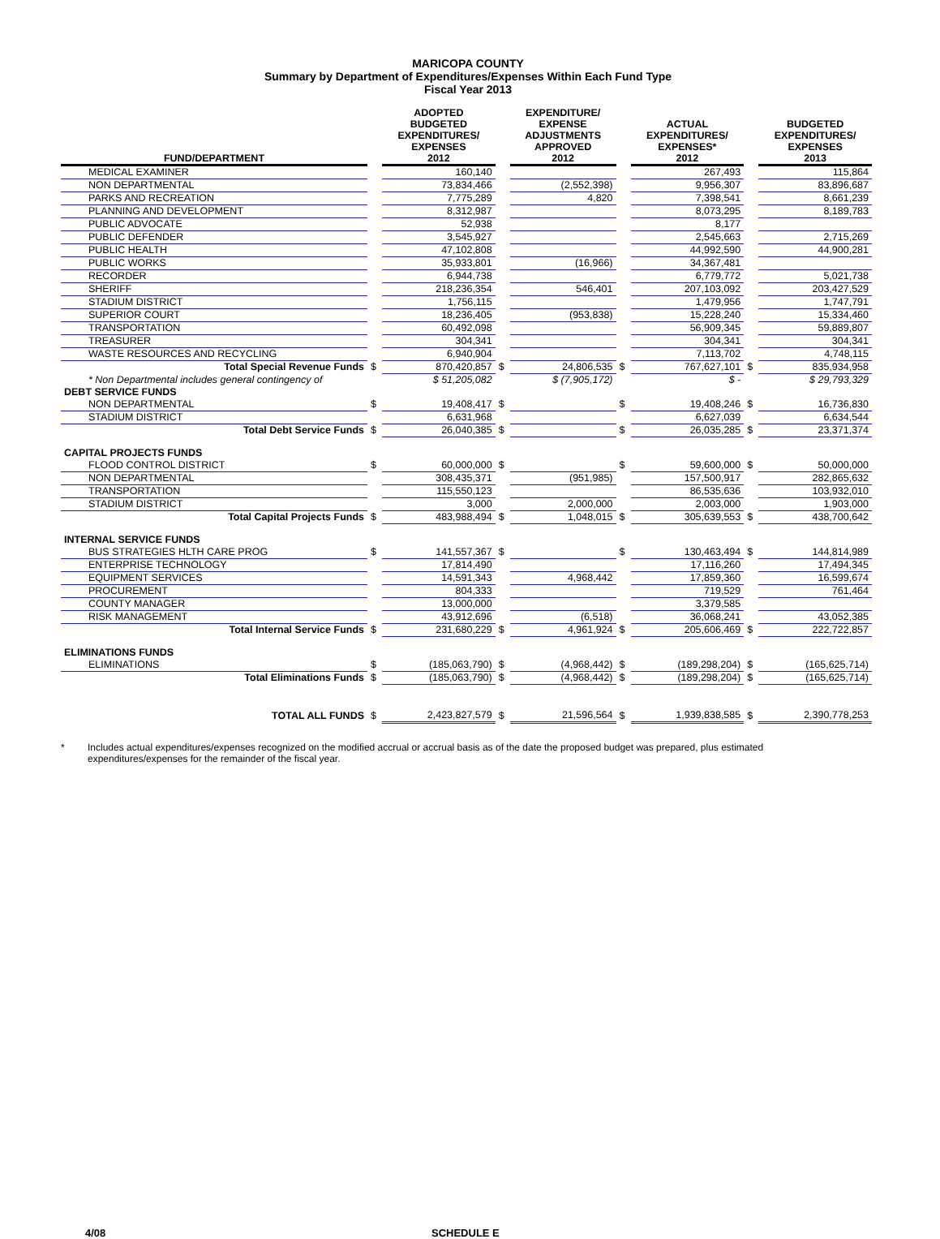MARICOPA COUNTY
Summary by Department of Expenditures/Expenses Within Each Fund Type
Fiscal Year 2013
| FUND/DEPARTMENT | | ADOPTED BUDGETED EXPENDITURES/ EXPENSES 2012 | | EXPENDITURE/ EXPENSE ADJUSTMENTS APPROVED 2012 | | ACTUAL EXPENDITURES/ EXPENSES* 2012 | | BUDGETED EXPENDITURES/ EXPENSES 2013 |
| --- | --- | --- | --- | --- | --- | --- | --- | --- |
| MEDICAL EXAMINER | | 160,140 | | | | 267,493 | | 115,864 |
| NON DEPARTMENTAL | | 73,834,466 | | (2,552,398) | | 9,956,307 | | 83,896,687 |
| PARKS AND RECREATION | | 7,775,289 | | 4,820 | | 7,398,541 | | 8,661,239 |
| PLANNING AND DEVELOPMENT | | 8,312,987 | | | | 8,073,295 | | 8,189,783 |
| PUBLIC ADVOCATE | | 52,938 | | | | 8,177 | | |
| PUBLIC DEFENDER | | 3,545,927 | | | | 2,545,663 | | 2,715,269 |
| PUBLIC HEALTH | | 47,102,808 | | | | 44,992,590 | | 44,900,281 |
| PUBLIC WORKS | | 35,933,801 | | (16,966) | | 34,367,481 | | |
| RECORDER | | 6,944,738 | | | | 6,779,772 | | 5,021,738 |
| SHERIFF | | 218,236,354 | | 546,401 | | 207,103,092 | | 203,427,529 |
| STADIUM DISTRICT | | 1,756,115 | | | | 1,479,956 | | 1,747,791 |
| SUPERIOR COURT | | 18,236,405 | | (953,838) | | 15,228,240 | | 15,334,460 |
| TRANSPORTATION | | 60,492,098 | | | | 56,909,345 | | 59,889,807 |
| TREASURER | | 304,341 | | | | 304,341 | | 304,341 |
| WASTE RESOURCES AND RECYCLING | | 6,940,904 | | | | 7,113,702 | | 4,748,115 |
| Total Special Revenue Funds | $ | 870,420,857 | $ | 24,806,535 | $ | 767,627,101 | $ | 835,934,958 |
| * Non Departmental includes general contingency of | | $ 51,205,082 | | $ (7,905,172) | | $ - | | $ 29,793,329 |
| DEBT SERVICE FUNDS | | | | | | | | |
| NON DEPARTMENTAL | $ | 19,408,417 | $ | | $ | 19,408,246 | $ | 16,736,830 |
| STADIUM DISTRICT | | 6,631,968 | | | | 6,627,039 | | 6,634,544 |
| Total Debt Service Funds | $ | 26,040,385 | $ | | $ | 26,035,285 | $ | 23,371,374 |
| CAPITAL PROJECTS FUNDS | | | | | | | | |
| FLOOD CONTROL DISTRICT | $ | 60,000,000 | $ | | $ | 59,600,000 | $ | 50,000,000 |
| NON DEPARTMENTAL | | 308,435,371 | | (951,985) | | 157,500,917 | | 282,865,632 |
| TRANSPORTATION | | 115,550,123 | | | | 86,535,636 | | 103,932,010 |
| STADIUM DISTRICT | | 3,000 | | 2,000,000 | | 2,003,000 | | 1,903,000 |
| Total Capital Projects Funds | $ | 483,988,494 | $ | 1,048,015 | $ | 305,639,553 | $ | 438,700,642 |
| INTERNAL SERVICE FUNDS | | | | | | | | |
| BUS STRATEGIES HLTH CARE PROG | $ | 141,557,367 | $ | | $ | 130,463,494 | $ | 144,814,989 |
| ENTERPRISE TECHNOLOGY | | 17,814,490 | | | | 17,116,260 | | 17,494,345 |
| EQUIPMENT SERVICES | | 14,591,343 | | 4,968,442 | | 17,859,360 | | 16,599,674 |
| PROCUREMENT | | 804,333 | | | | 719,529 | | 761,464 |
| COUNTY MANAGER | | 13,000,000 | | | | 3,379,585 | | |
| RISK MANAGEMENT | | 43,912,696 | | (6,518) | | 36,068,241 | | 43,052,385 |
| Total Internal Service Funds | $ | 231,680,229 | $ | 4,961,924 | $ | 205,606,469 | $ | 222,722,857 |
| ELIMINATIONS FUNDS | | | | | | | | |
| ELIMINATIONS | $ | (185,063,790) | $ | (4,968,442) | $ | (189,298,204) | $ | (165,625,714) |
| Total Eliminations Funds | $ | (185,063,790) | $ | (4,968,442) | $ | (189,298,204) | $ | (165,625,714) |
| TOTAL ALL FUNDS | $ | 2,423,827,579 | $ | 21,596,564 | $ | 1,939,838,585 | $ | 2,390,778,253 |
* Includes actual expenditures/expenses recognized on the modified accrual or accrual basis as of the date the proposed budget was prepared, plus estimated expenditures/expenses for the remainder of the fiscal year.
4/08 SCHEDULE E